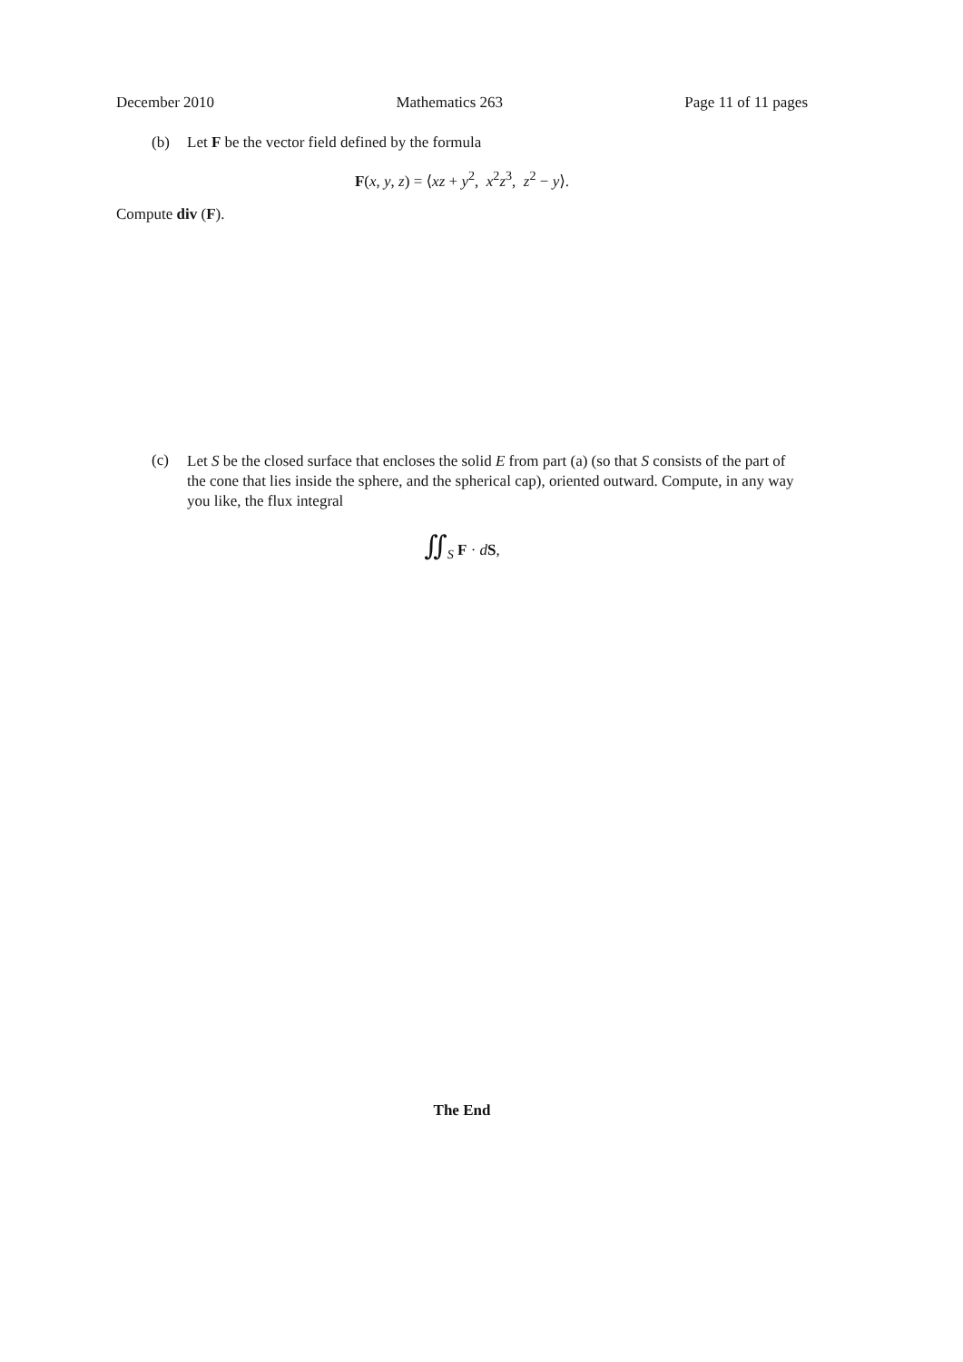December 2010 Mathematics 263 Page 11 of 11 pages
(b) Let F be the vector field defined by the formula
F(x, y, z) = ⟨xz + y<sup>2</sup>, x<sup>2</sup>z<sup>3</sup>, z<sup>2</sup> − y⟩.
Compute div (F).
(c) Let S be the closed surface that encloses the solid E from part (a) (so that S consists of the part of the cone that lies inside the sphere, and the spherical cap), oriented outward. Compute, in any way you like, the flux integral
∬<sub>S</sub> F · dS,
The End